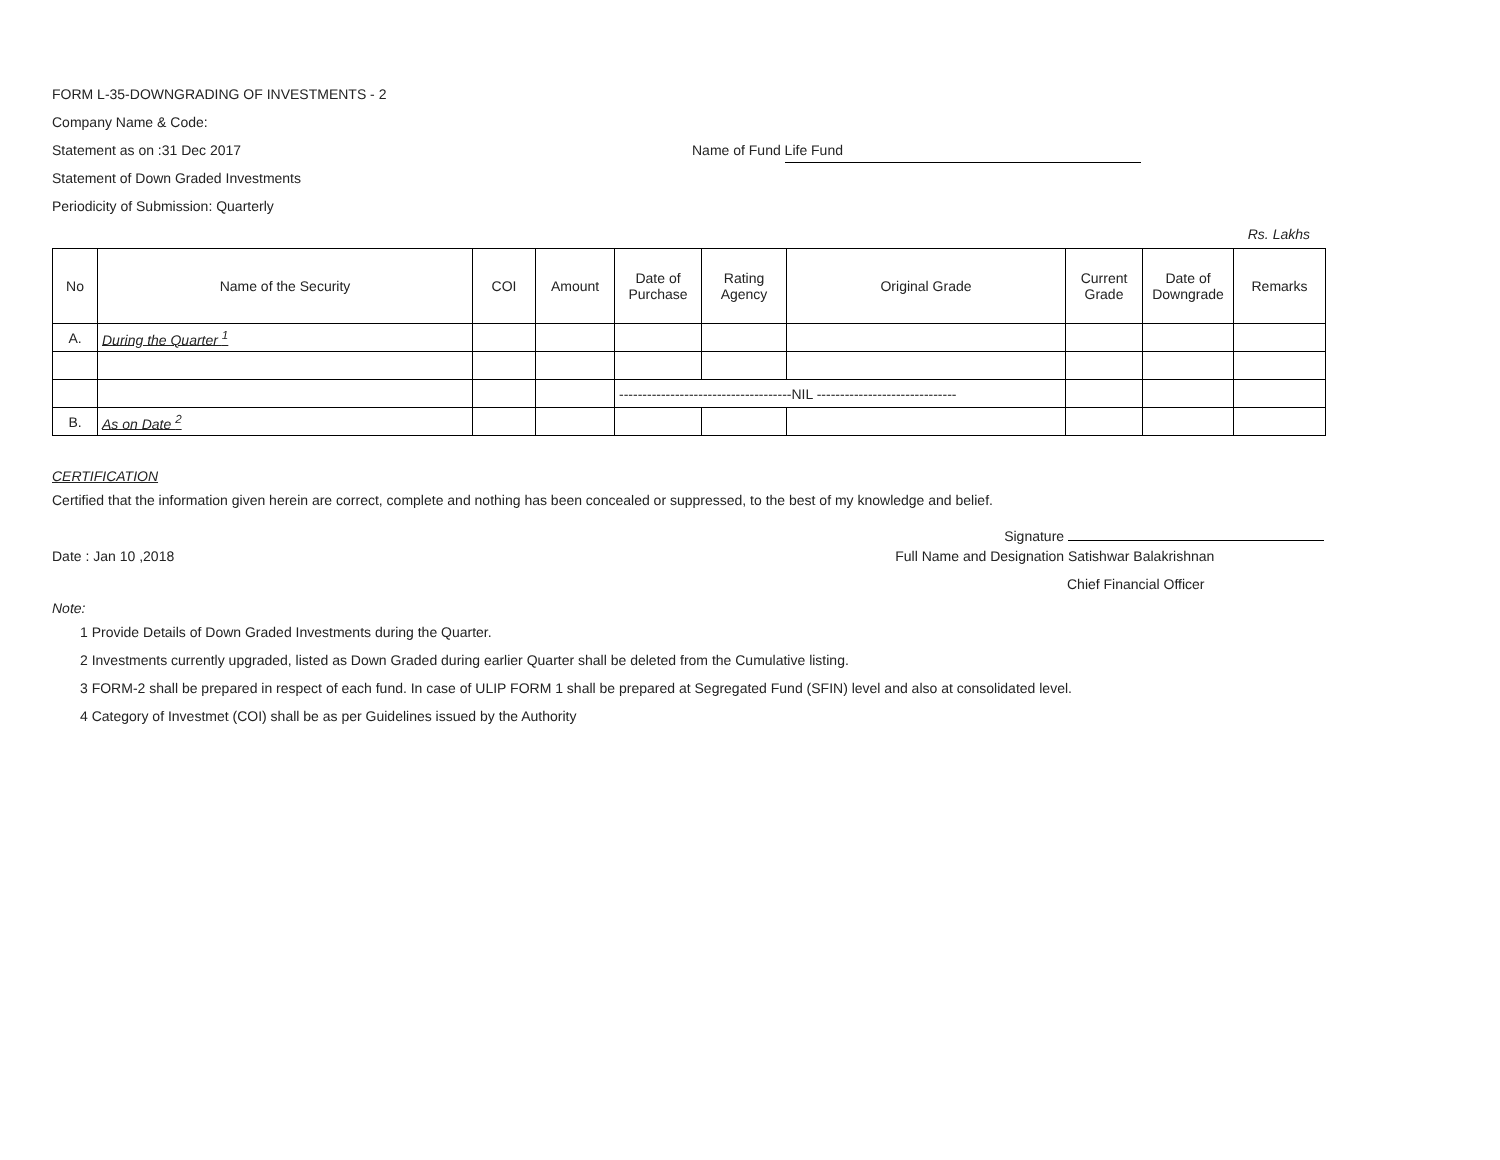FORM L-35-DOWNGRADING OF INVESTMENTS - 2
Company Name & Code:
Statement as on :31 Dec 2017 Name of Fund Life Fund
Statement of Down Graded Investments
Periodicity of Submission: Quarterly
Rs. Lakhs
| No | Name of the Security | COI | Amount | Date of Purchase | Rating Agency | Original Grade | Current Grade | Date of Downgrade | Remarks |
| --- | --- | --- | --- | --- | --- | --- | --- | --- | --- |
| A. | During the Quarter <sup>1</sup> | | | | | | | | |
| | | | | -------------------------------------NIL ------------------------------ | | | | | |
| B. | As on Date <sup>2</sup> | | | | | | | | |
CERTIFICATION
Certified that the information given herein are correct, complete and nothing has been concealed or suppressed, to the best of my knowledge and belief.
Signature
Date : Jan 10 ,2018 Full Name and Designation Satishwar Balakrishnan
Chief Financial Officer
Note:
1 Provide Details of Down Graded Investments during the Quarter.
2 Investments currently upgraded, listed as Down Graded during earlier Quarter shall be deleted from the Cumulative listing.
3 FORM-2 shall be prepared in respect of each fund. In case of ULIP FORM 1 shall be prepared at Segregated Fund (SFIN) level and also at consolidated level.
4 Category of Investmet (COI) shall be as per Guidelines issued by the Authority